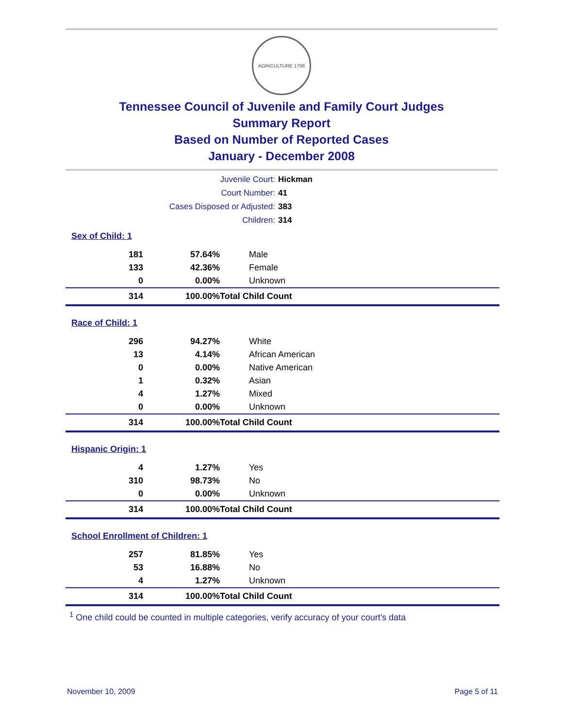AGRICULTURE 1796
Tennessee Council of Juvenile and Family Court Judges
Summary Report
Based on Number of Reported Cases
January - December 2008
Juvenile Court: Hickman
Court Number: 41
Cases Disposed or Adjusted: 383
Children: 314
| Sex of Child: 1 | | |
| 181 | 57.64% | Male |
| 133 | 42.36% | Female |
| 0 | 0.00% | Unknown |
| 314 | 100.00% | Total Child Count |
| Race of Child: 1 | | |
| 296 | 94.27% | White |
| 13 | 4.14% | African American |
| 0 | 0.00% | Native American |
| 1 | 0.32% | Asian |
| 4 | 1.27% | Mixed |
| 0 | 0.00% | Unknown |
| 314 | 100.00% | Total Child Count |
| Hispanic Origin: 1 | | |
| 4 | 1.27% | Yes |
| 310 | 98.73% | No |
| 0 | 0.00% | Unknown |
| 314 | 100.00% | Total Child Count |
| School Enrollment of Children: 1 | | |
| 257 | 81.85% | Yes |
| 53 | 16.88% | No |
| 4 | 1.27% | Unknown |
| 314 | 100.00% | Total Child Count |
<sup>1</sup> One child could be counted in multiple categories, verify accuracy of your court's data
November 10, 2009 Page 5 of 11